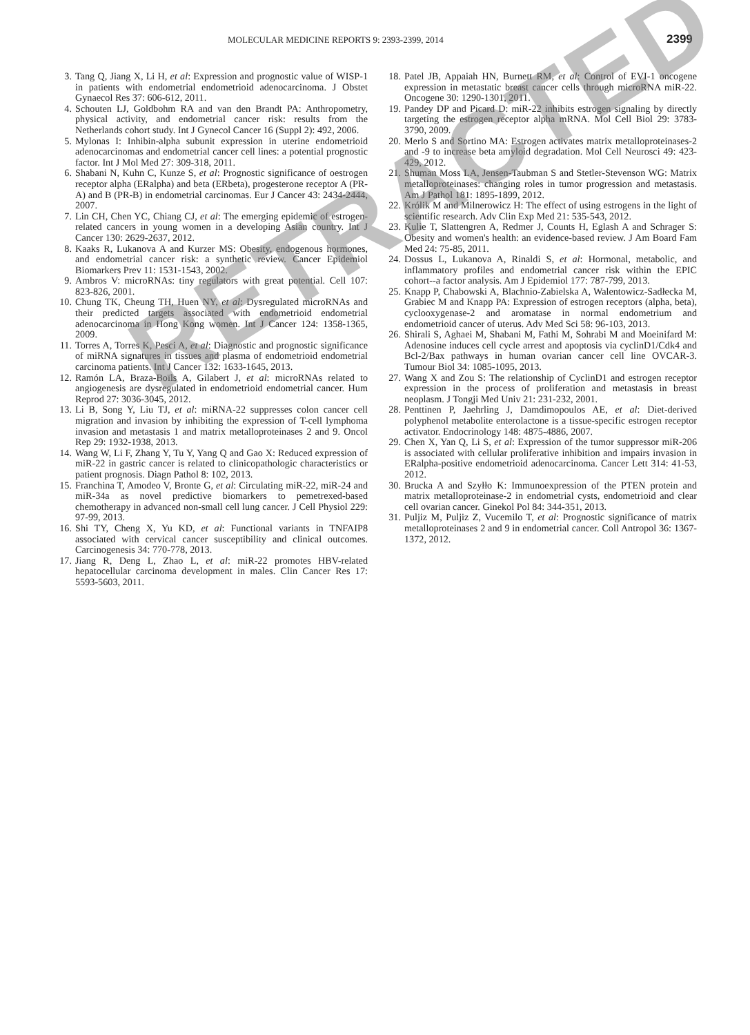MOLECULAR MEDICINE REPORTS 9: 2393-2399, 2014 2399
3. Tang Q, Jiang X, Li H, et al: Expression and prognostic value of WISP-1 in patients with endometrial endometrioid adenocarcinoma. J Obstet Gynaecol Res 37: 606-612, 2011.
4. Schouten LJ, Goldbohm RA and van den Brandt PA: Anthropometry, physical activity, and endometrial cancer risk: results from the Netherlands cohort study. Int J Gynecol Cancer 16 (Suppl 2): 492, 2006.
5. Mylonas I: Inhibin-alpha subunit expression in uterine endometrioid adenocarcinomas and endometrial cancer cell lines: a potential prognostic factor. Int J Mol Med 27: 309-318, 2011.
6. Shabani N, Kuhn C, Kunze S, et al: Prognostic significance of oestrogen receptor alpha (ERalpha) and beta (ERbeta), progesterone receptor A (PR-A) and B (PR-B) in endometrial carcinomas. Eur J Cancer 43: 2434-2444, 2007.
7. Lin CH, Chen YC, Chiang CJ, et al: The emerging epidemic of estrogen-related cancers in young women in a developing Asian country. Int J Cancer 130: 2629-2637, 2012.
8. Kaaks R, Lukanova A and Kurzer MS: Obesity, endogenous hormones, and endometrial cancer risk: a synthetic review. Cancer Epidemiol Biomarkers Prev 11: 1531-1543, 2002.
9. Ambros V: microRNAs: tiny regulators with great potential. Cell 107: 823-826, 2001.
10. Chung TK, Cheung TH, Huen NY, et al: Dysregulated microRNAs and their predicted targets associated with endometrioid endometrial adenocarcinoma in Hong Kong women. Int J Cancer 124: 1358-1365, 2009.
11. Torres A, Torres K, Pesci A, et al: Diagnostic and prognostic significance of miRNA signatures in tissues and plasma of endometrioid endometrial carcinoma patients. Int J Cancer 132: 1633-1645, 2013.
12. Ramón LA, Braza-Boïls A, Gilabert J, et al: microRNAs related to angiogenesis are dysregulated in endometrioid endometrial cancer. Hum Reprod 27: 3036-3045, 2012.
13. Li B, Song Y, Liu TJ, et al: miRNA-22 suppresses colon cancer cell migration and invasion by inhibiting the expression of T-cell lymphoma invasion and metastasis 1 and matrix metalloproteinases 2 and 9. Oncol Rep 29: 1932-1938, 2013.
14. Wang W, Li F, Zhang Y, Tu Y, Yang Q and Gao X: Reduced expression of miR-22 in gastric cancer is related to clinicopathologic characteristics or patient prognosis. Diagn Pathol 8: 102, 2013.
15. Franchina T, Amodeo V, Bronte G, et al: Circulating miR-22, miR-24 and miR-34a as novel predictive biomarkers to pemetrexed-based chemotherapy in advanced non-small cell lung cancer. J Cell Physiol 229: 97-99, 2013.
16. Shi TY, Cheng X, Yu KD, et al: Functional variants in TNFAIP8 associated with cervical cancer susceptibility and clinical outcomes. Carcinogenesis 34: 770-778, 2013.
17. Jiang R, Deng L, Zhao L, et al: miR-22 promotes HBV-related hepatocellular carcinoma development in males. Clin Cancer Res 17: 5593-5603, 2011.
18. Patel JB, Appaiah HN, Burnett RM, et al: Control of EVI-1 oncogene expression in metastatic breast cancer cells through microRNA miR-22. Oncogene 30: 1290-1301, 2011.
19. Pandey DP and Picard D: miR-22 inhibits estrogen signaling by directly targeting the estrogen receptor alpha mRNA. Mol Cell Biol 29: 3783-3790, 2009.
20. Merlo S and Sortino MA: Estrogen activates matrix metalloproteinases-2 and -9 to increase beta amyloid degradation. Mol Cell Neurosci 49: 423-429, 2012.
21. Shuman Moss LA, Jensen-Taubman S and Stetler-Stevenson WG: Matrix metalloproteinases: changing roles in tumor progression and metastasis. Am J Pathol 181: 1895-1899, 2012.
22. Królik M and Milnerowicz H: The effect of using estrogens in the light of scientific research. Adv Clin Exp Med 21: 535-543, 2012.
23. Kulie T, Slattengren A, Redmer J, Counts H, Eglash A and Schrager S: Obesity and women's health: an evidence-based review. J Am Board Fam Med 24: 75-85, 2011.
24. Dossus L, Lukanova A, Rinaldi S, et al: Hormonal, metabolic, and inflammatory profiles and endometrial cancer risk within the EPIC cohort--a factor analysis. Am J Epidemiol 177: 787-799, 2013.
25. Knapp P, Chabowski A, Blachnio-Zabielska A, Walentowicz-Sadłecka M, Grabiec M and Knapp PA: Expression of estrogen receptors (alpha, beta), cyclooxygenase-2 and aromatase in normal endometrium and endometrioid cancer of uterus. Adv Med Sci 58: 96-103, 2013.
26. Shirali S, Aghaei M, Shabani M, Fathi M, Sohrabi M and Moeinifard M: Adenosine induces cell cycle arrest and apoptosis via cyclinD1/Cdk4 and Bcl-2/Bax pathways in human ovarian cancer cell line OVCAR-3. Tumour Biol 34: 1085-1095, 2013.
27. Wang X and Zou S: The relationship of CyclinD1 and estrogen receptor expression in the process of proliferation and metastasis in breast neoplasm. J Tongji Med Univ 21: 231-232, 2001.
28. Penttinen P, Jaehrling J, Damdimopoulos AE, et al: Diet-derived polyphenol metabolite enterolactone is a tissue-specific estrogen receptor activator. Endocrinology 148: 4875-4886, 2007.
29. Chen X, Yan Q, Li S, et al: Expression of the tumor suppressor miR-206 is associated with cellular proliferative inhibition and impairs invasion in ERalpha-positive endometrioid adenocarcinoma. Cancer Lett 314: 41-53, 2012.
30. Brucka A and Szyłło K: Immunoexpression of the PTEN protein and matrix metalloproteinase-2 in endometrial cysts, endometrioid and clear cell ovarian cancer. Ginekol Pol 84: 344-351, 2013.
31. Puljiz M, Puljiz Z, Vucemilo T, et al: Prognostic significance of matrix metalloproteinases 2 and 9 in endometrial cancer. Coll Antropol 36: 1367-1372, 2012.
RETRACTED